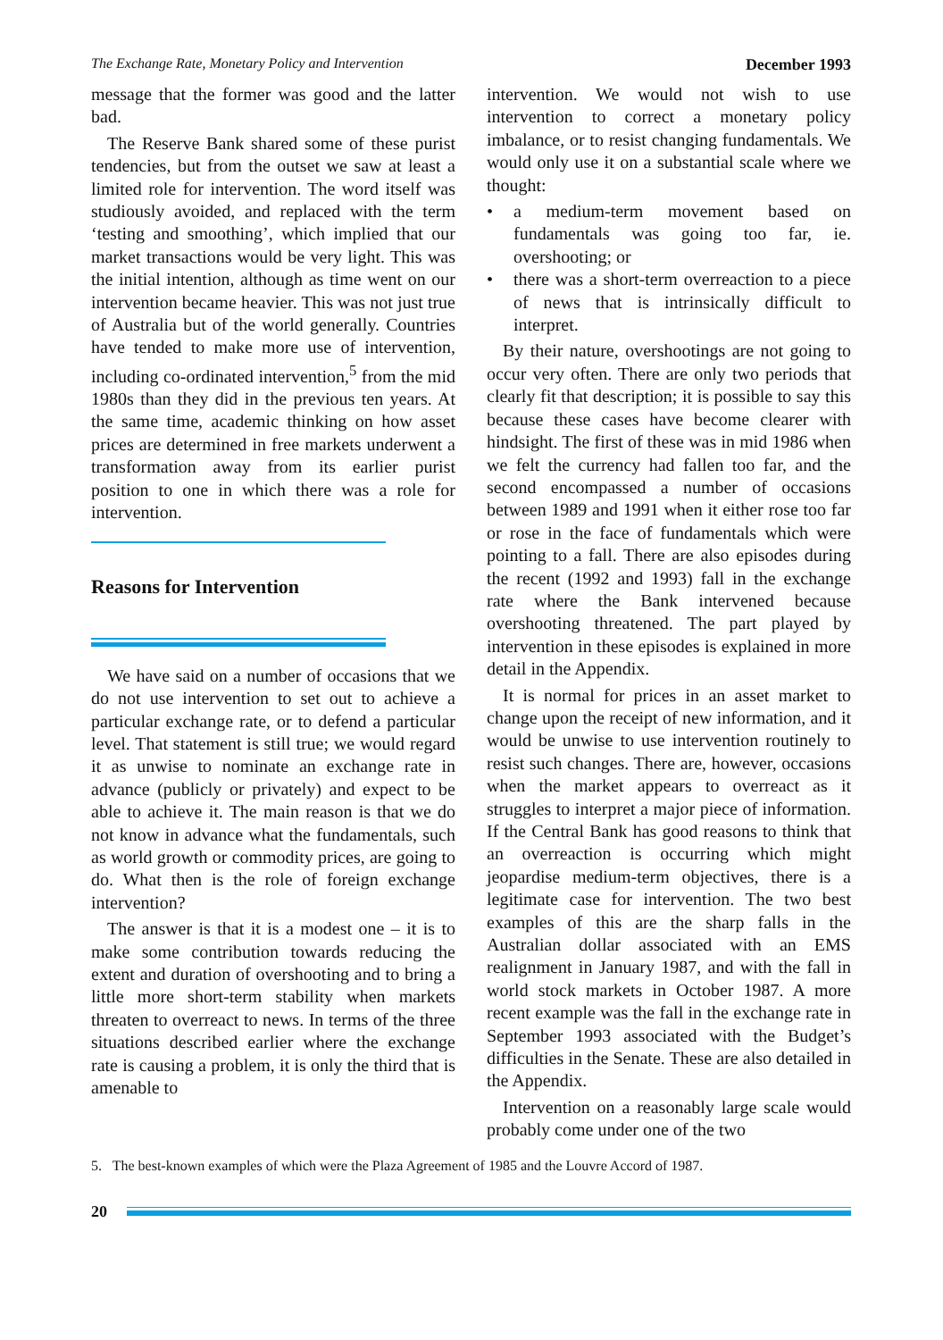The Exchange Rate, Monetary Policy and Intervention December 1993
message that the former was good and the latter bad.
The Reserve Bank shared some of these purist tendencies, but from the outset we saw at least a limited role for intervention. The word itself was studiously avoided, and replaced with the term ‘testing and smoothing’, which implied that our market transactions would be very light. This was the initial intention, although as time went on our intervention became heavier. This was not just true of Australia but of the world generally. Countries have tended to make more use of intervention, including co-ordinated intervention,<sup>5</sup> from the mid 1980s than they did in the previous ten years. At the same time, academic thinking on how asset prices are determined in free markets underwent a transformation away from its earlier purist position to one in which there was a role for intervention.
Reasons for Intervention
We have said on a number of occasions that we do not use intervention to set out to achieve a particular exchange rate, or to defend a particular level. That statement is still true; we would regard it as unwise to nominate an exchange rate in advance (publicly or privately) and expect to be able to achieve it. The main reason is that we do not know in advance what the fundamentals, such as world growth or commodity prices, are going to do. What then is the role of foreign exchange intervention?
The answer is that it is a modest one – it is to make some contribution towards reducing the extent and duration of overshooting and to bring a little more short-term stability when markets threaten to overreact to news. In terms of the three situations described earlier where the exchange rate is causing a problem, it is only the third that is amenable to
intervention. We would not wish to use intervention to correct a monetary policy imbalance, or to resist changing fundamentals. We would only use it on a substantial scale where we thought:
• a medium-term movement based on fundamentals was going too far, ie. overshooting; or
• there was a short-term overreaction to a piece of news that is intrinsically difficult to interpret.
By their nature, overshootings are not going to occur very often. There are only two periods that clearly fit that description; it is possible to say this because these cases have become clearer with hindsight. The first of these was in mid 1986 when we felt the currency had fallen too far, and the second encompassed a number of occasions between 1989 and 1991 when it either rose too far or rose in the face of fundamentals which were pointing to a fall. There are also episodes during the recent (1992 and 1993) fall in the exchange rate where the Bank intervened because overshooting threatened. The part played by intervention in these episodes is explained in more detail in the Appendix.
It is normal for prices in an asset market to change upon the receipt of new information, and it would be unwise to use intervention routinely to resist such changes. There are, however, occasions when the market appears to overreact as it struggles to interpret a major piece of information. If the Central Bank has good reasons to think that an overreaction is occurring which might jeopardise medium-term objectives, there is a legitimate case for intervention. The two best examples of this are the sharp falls in the Australian dollar associated with an EMS realignment in January 1987, and with the fall in world stock markets in October 1987. A more recent example was the fall in the exchange rate in September 1993 associated with the Budget’s difficulties in the Senate. These are also detailed in the Appendix.
Intervention on a reasonably large scale would probably come under one of the two
5. The best-known examples of which were the Plaza Agreement of 1985 and the Louvre Accord of 1987.
20